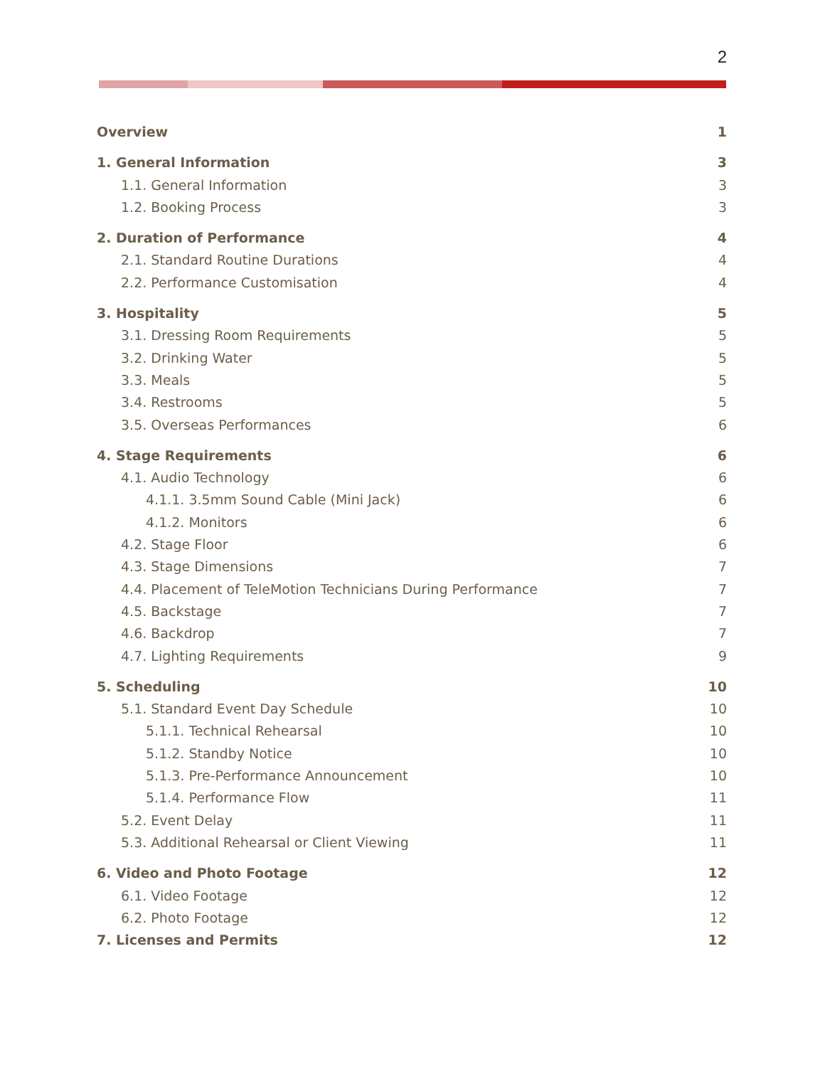2
Overview 1
1. General Information 3
1.1. General Information 3
1.2. Booking Process 3
2. Duration of Performance 4
2.1. Standard Routine Durations 4
2.2. Performance Customisation 4
3. Hospitality 5
3.1. Dressing Room Requirements 5
3.2. Drinking Water 5
3.3. Meals 5
3.4. Restrooms 5
3.5. Overseas Performances 6
4. Stage Requirements 6
4.1. Audio Technology 6
4.1.1. 3.5mm Sound Cable (Mini Jack) 6
4.1.2. Monitors 6
4.2. Stage Floor 6
4.3. Stage Dimensions 7
4.4. Placement of TeleMotion Technicians During Performance 7
4.5. Backstage 7
4.6. Backdrop 7
4.7. Lighting Requirements 9
5. Scheduling 10
5.1. Standard Event Day Schedule 10
5.1.1. Technical Rehearsal 10
5.1.2. Standby Notice 10
5.1.3. Pre-Performance Announcement 10
5.1.4. Performance Flow 11
5.2. Event Delay 11
5.3. Additional Rehearsal or Client Viewing 11
6. Video and Photo Footage 12
6.1. Video Footage 12
6.2. Photo Footage 12
7. Licenses and Permits 12